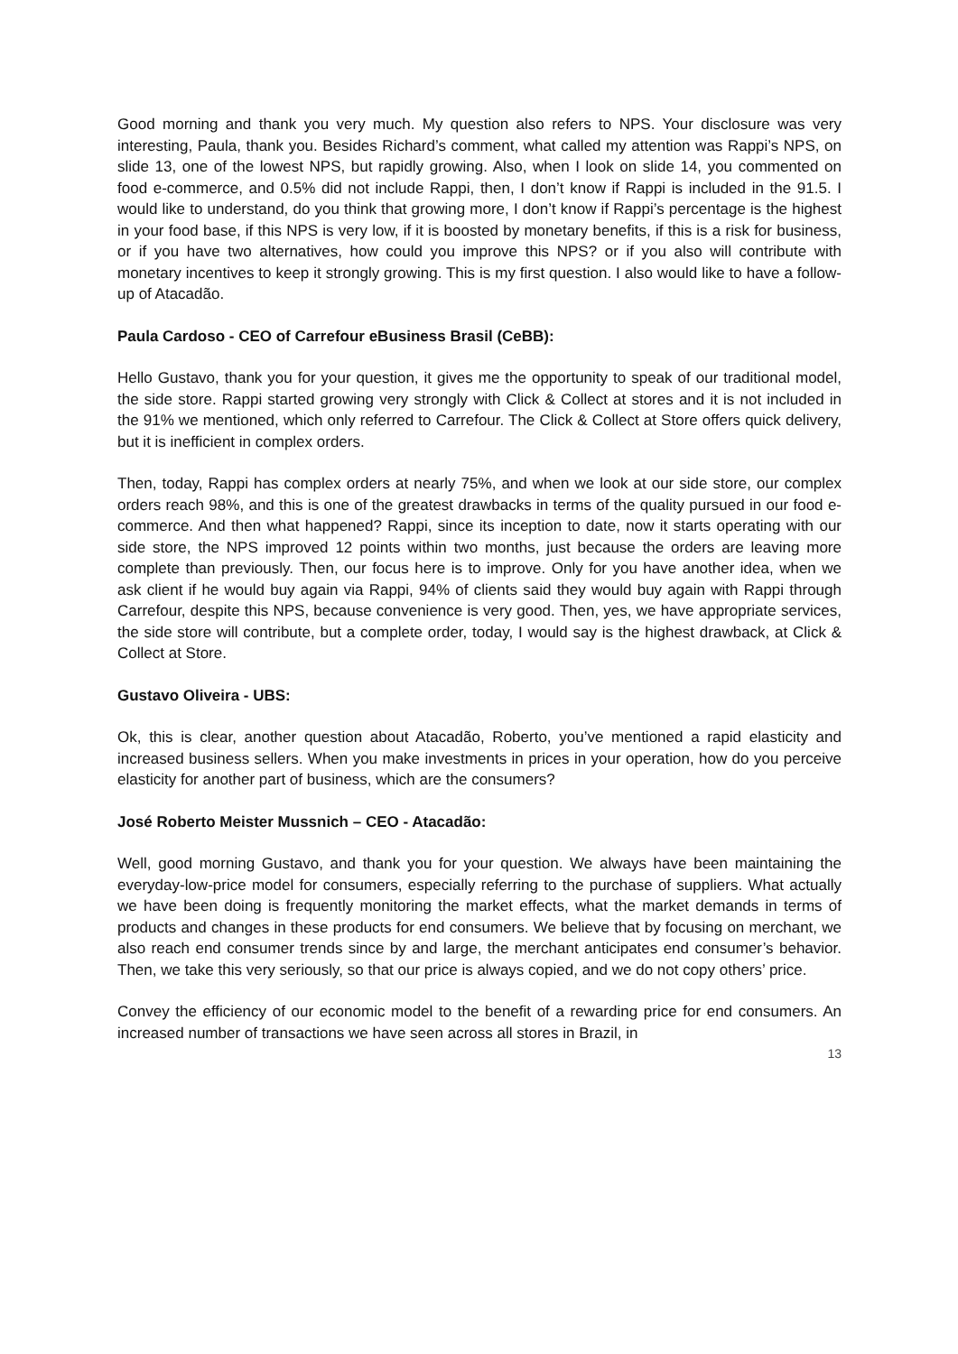Good morning and thank you very much. My question also refers to NPS. Your disclosure was very interesting, Paula, thank you. Besides Richard’s comment, what called my attention was Rappi’s NPS, on slide 13, one of the lowest NPS, but rapidly growing. Also, when I look on slide 14, you commented on food e-commerce, and 0.5% did not include Rappi, then, I don’t know if Rappi is included in the 91.5. I would like to understand, do you think that growing more, I don’t know if Rappi’s percentage is the highest in your food base, if this NPS is very low, if it is boosted by monetary benefits, if this is a risk for business, or if you have two alternatives, how could you improve this NPS? or if you also will contribute with monetary incentives to keep it strongly growing. This is my first question. I also would like to have a follow-up of Atacadão.
Paula Cardoso - CEO of Carrefour eBusiness Brasil (CeBB):
Hello Gustavo, thank you for your question, it gives me the opportunity to speak of our traditional model, the side store. Rappi started growing very strongly with Click & Collect at stores and it is not included in the 91% we mentioned, which only referred to Carrefour. The Click & Collect at Store offers quick delivery, but it is inefficient in complex orders.
Then, today, Rappi has complex orders at nearly 75%, and when we look at our side store, our complex orders reach 98%, and this is one of the greatest drawbacks in terms of the quality pursued in our food e-commerce. And then what happened? Rappi, since its inception to date, now it starts operating with our side store, the NPS improved 12 points within two months, just because the orders are leaving more complete than previously. Then, our focus here is to improve. Only for you have another idea, when we ask client if he would buy again via Rappi, 94% of clients said they would buy again with Rappi through Carrefour, despite this NPS, because convenience is very good. Then, yes, we have appropriate services, the side store will contribute, but a complete order, today, I would say is the highest drawback, at Click & Collect at Store.
Gustavo Oliveira - UBS:
Ok, this is clear, another question about Atacadão, Roberto, you’ve mentioned a rapid elasticity and increased business sellers. When you make investments in prices in your operation, how do you perceive elasticity for another part of business, which are the consumers?
José Roberto Meister Mussnich – CEO - Atacadão:
Well, good morning Gustavo, and thank you for your question. We always have been maintaining the everyday-low-price model for consumers, especially referring to the purchase of suppliers. What actually we have been doing is frequently monitoring the market effects, what the market demands in terms of products and changes in these products for end consumers. We believe that by focusing on merchant, we also reach end consumer trends since by and large, the merchant anticipates end consumer’s behavior. Then, we take this very seriously, so that our price is always copied, and we do not copy others’ price.
Convey the efficiency of our economic model to the benefit of a rewarding price for end consumers. An increased number of transactions we have seen across all stores in Brazil, in
13